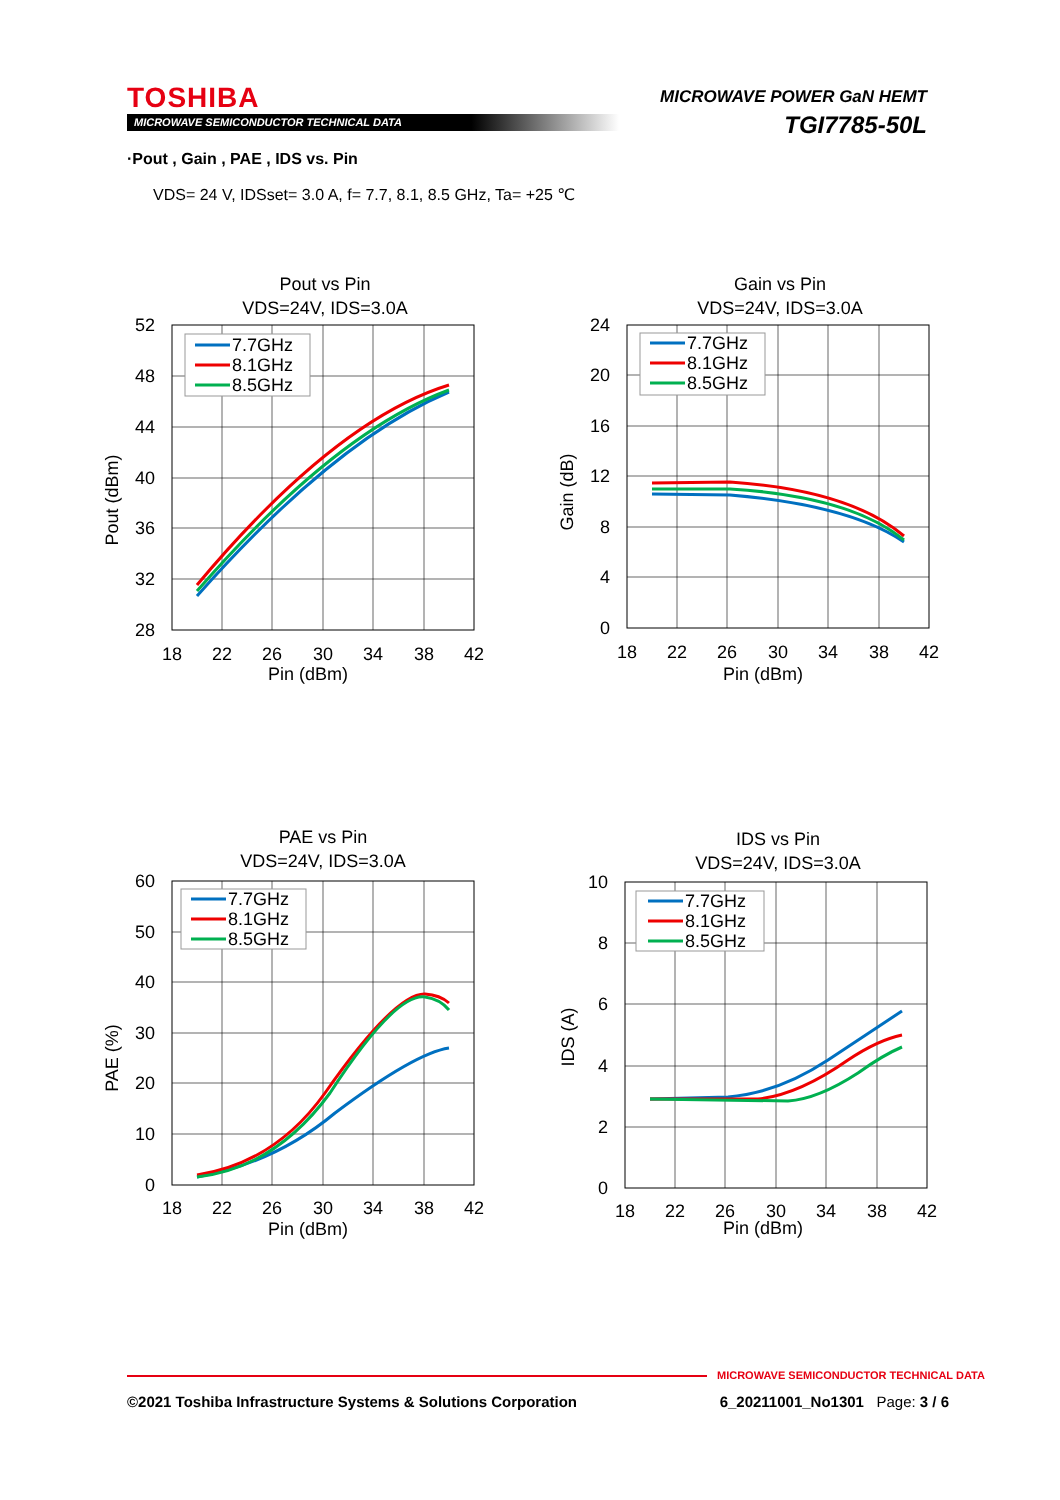TOSHIBA
MICROWAVE SEMICONDUCTOR TECHNICAL DATA
MICROWAVE POWER GaN HEMT
TGI7785-50L
·Pout , Gain , PAE , IDS vs. Pin
VDS= 24 V, IDSset= 3.0 A, f= 7.7, 8.1, 8.5 GHz, Ta= +25 ℃
Pout vs Pin
VDS=24V, IDS=3.0A
52
48
44
40
36
32
28
18
22
26
30
34
38
42
Pin (dBm)
Pout (dBm)
7.7GHz
8.1GHz
8.5GHz
Gain vs Pin
VDS=24V, IDS=3.0A
24
20
16
12
8
4
0
18
22
26
30
34
38
42
Pin (dBm)
Gain (dB)
7.7GHz
8.1GHz
8.5GHz
PAE vs Pin
VDS=24V, IDS=3.0A
60
50
40
30
20
10
0
18
22
26
30
34
38
42
Pin (dBm)
PAE (%)
7.7GHz
8.1GHz
8.5GHz
IDS vs Pin
VDS=24V, IDS=3.0A
10
8
6
4
2
0
18
22
26
30
34
38
42
Pin (dBm)
IDS (A)
7.7GHz
8.1GHz
8.5GHz
MICROWAVE SEMICONDUCTOR TECHNICAL DATA
©2021 Toshiba Infrastructure Systems & Solutions Corporation 6_20211001_No1301 Page: 3 / 6